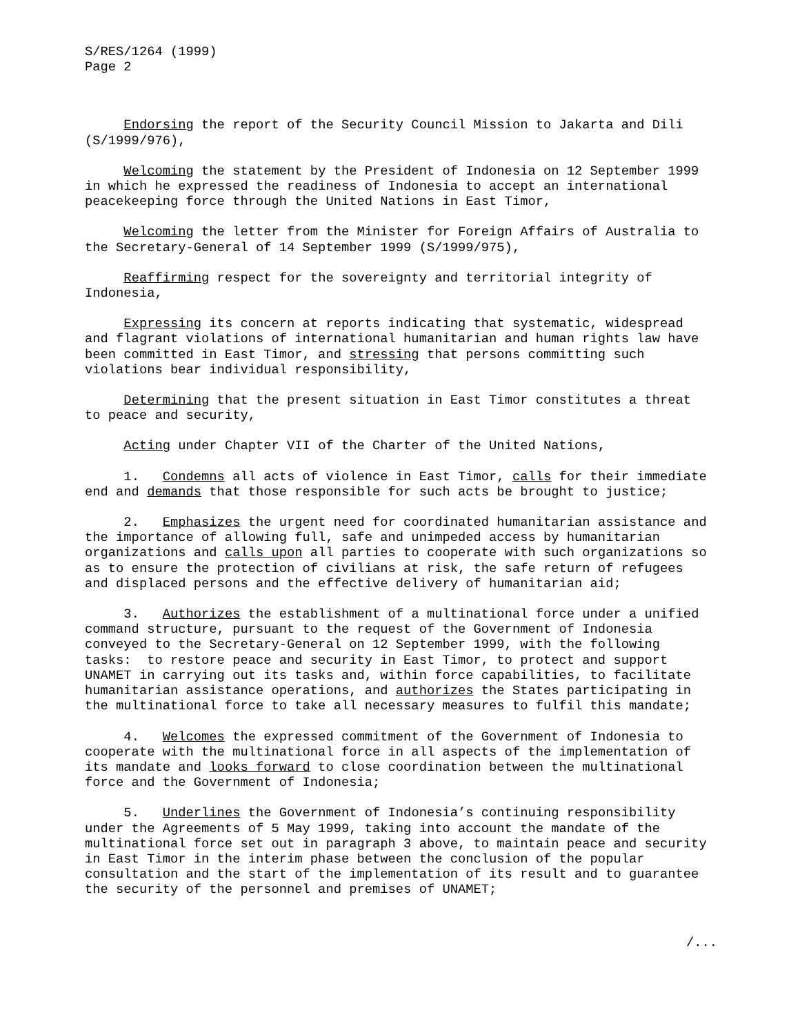S/RES/1264 (1999) Page 2
Endorsing the report of the Security Council Mission to Jakarta and Dili (S/1999/976),
Welcoming the statement by the President of Indonesia on 12 September 1999 in which he expressed the readiness of Indonesia to accept an international peacekeeping force through the United Nations in East Timor,
Welcoming the letter from the Minister for Foreign Affairs of Australia to the Secretary-General of 14 September 1999 (S/1999/975),
Reaffirming respect for the sovereignty and territorial integrity of Indonesia,
Expressing its concern at reports indicating that systematic, widespread and flagrant violations of international humanitarian and human rights law have been committed in East Timor, and stressing that persons committing such violations bear individual responsibility,
Determining that the present situation in East Timor constitutes a threat to peace and security,
Acting under Chapter VII of the Charter of the United Nations,
1. Condemns all acts of violence in East Timor, calls for their immediate end and demands that those responsible for such acts be brought to justice;
2. Emphasizes the urgent need for coordinated humanitarian assistance and the importance of allowing full, safe and unimpeded access by humanitarian organizations and calls upon all parties to cooperate with such organizations so as to ensure the protection of civilians at risk, the safe return of refugees and displaced persons and the effective delivery of humanitarian aid;
3. Authorizes the establishment of a multinational force under a unified command structure, pursuant to the request of the Government of Indonesia conveyed to the Secretary-General on 12 September 1999, with the following tasks: to restore peace and security in East Timor, to protect and support UNAMET in carrying out its tasks and, within force capabilities, to facilitate humanitarian assistance operations, and authorizes the States participating in the multinational force to take all necessary measures to fulfil this mandate;
4. Welcomes the expressed commitment of the Government of Indonesia to cooperate with the multinational force in all aspects of the implementation of its mandate and looks forward to close coordination between the multinational force and the Government of Indonesia;
5. Underlines the Government of Indonesia’s continuing responsibility under the Agreements of 5 May 1999, taking into account the mandate of the multinational force set out in paragraph 3 above, to maintain peace and security in East Timor in the interim phase between the conclusion of the popular consultation and the start of the implementation of its result and to guarantee the security of the personnel and premises of UNAMET;
/...